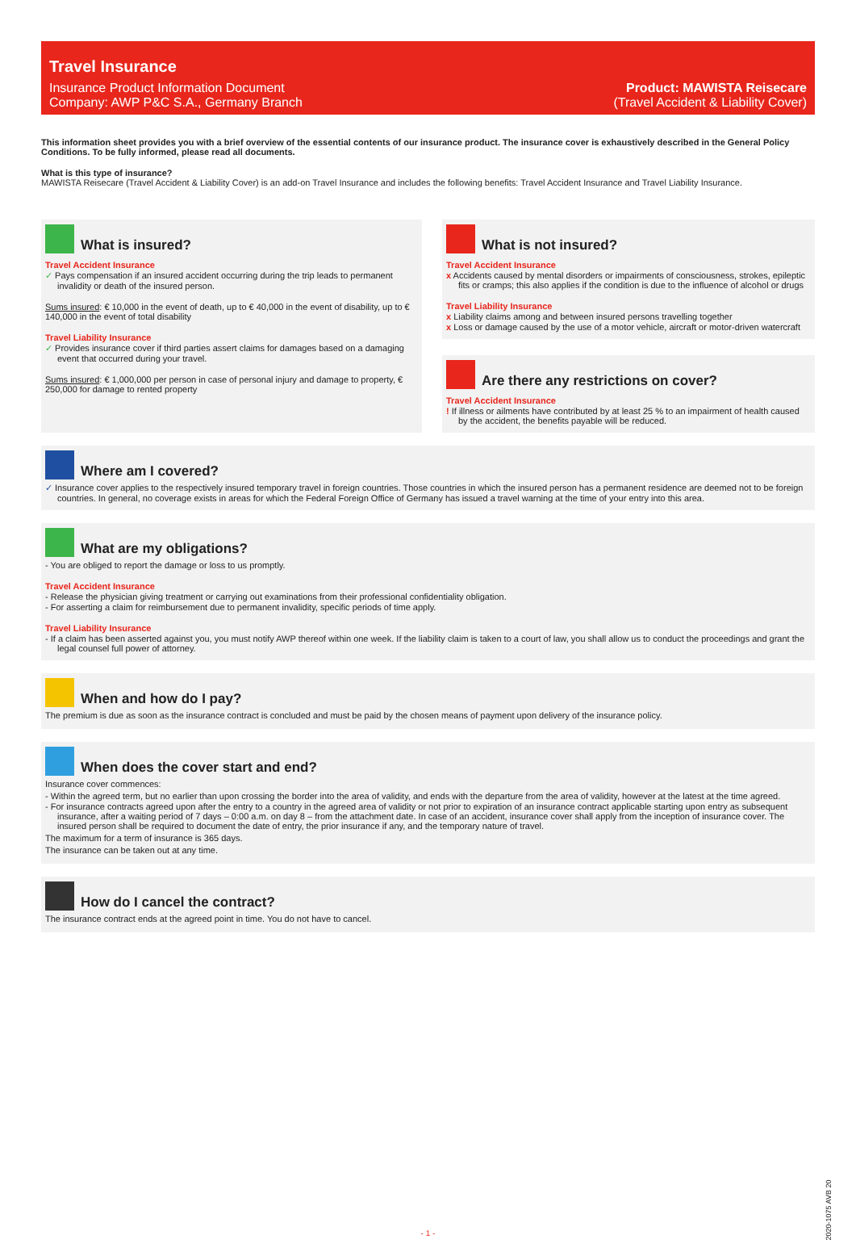Travel Insurance
Insurance Product Information Document
Company: AWP P&C S.A., Germany Branch
Product: MAWISTA Reisecare
(Travel Accident & Liability Cover)
This information sheet provides you with a brief overview of the essential contents of our insurance product. The insurance cover is exhaustively described in the General Policy Conditions. To be fully informed, please read all documents.
What is this type of insurance?
MAWISTA Reisecare (Travel Accident & Liability Cover) is an add-on Travel Insurance and includes the following benefits: Travel Accident Insurance and Travel Liability Insurance.
What is insured?
Travel Accident Insurance
✓ Pays compensation if an insured accident occurring during the trip leads to permanent invalidity or death of the insured person.
Sums insured: € 10,000 in the event of death, up to € 40,000 in the event of disability, up to € 140,000 in the event of total disability
Travel Liability Insurance
✓ Provides insurance cover if third parties assert claims for damages based on a damaging event that occurred during your travel.
Sums insured: € 1,000,000 per person in case of personal injury and damage to property, € 250,000 for damage to rented property
What is not insured?
Travel Accident Insurance
x Accidents caused by mental disorders or impairments of consciousness, strokes, epileptic fits or cramps; this also applies if the condition is due to the influence of alcohol or drugs
Travel Liability Insurance
x Liability claims among and between insured persons travelling together
x Loss or damage caused by the use of a motor vehicle, aircraft or motor-driven watercraft
Are there any restrictions on cover?
Travel Accident Insurance
! If illness or ailments have contributed by at least 25 % to an impairment of health caused by the accident, the benefits payable will be reduced.
Where am I covered?
✓ Insurance cover applies to the respectively insured temporary travel in foreign countries. Those countries in which the insured person has a permanent residence are deemed not to be foreign countries. In general, no coverage exists in areas for which the Federal Foreign Office of Germany has issued a travel warning at the time of your entry into this area.
What are my obligations?
- You are obliged to report the damage or loss to us promptly.
Travel Accident Insurance
- Release the physician giving treatment or carrying out examinations from their professional confidentiality obligation.
- For asserting a claim for reimbursement due to permanent invalidity, specific periods of time apply.
Travel Liability Insurance
- If a claim has been asserted against you, you must notify AWP thereof within one week. If the liability claim is taken to a court of law, you shall allow us to conduct the proceedings and grant the legal counsel full power of attorney.
When and how do I pay?
The premium is due as soon as the insurance contract is concluded and must be paid by the chosen means of payment upon delivery of the insurance policy.
When does the cover start and end?
Insurance cover commences:
- Within the agreed term, but no earlier than upon crossing the border into the area of validity, and ends with the departure from the area of validity, however at the latest at the time agreed.
- For insurance contracts agreed upon after the entry to a country in the agreed area of validity or not prior to expiration of an insurance contract applicable starting upon entry as subsequent insurance, after a waiting period of 7 days – 0:00 a.m. on day 8 – from the attachment date. In case of an accident, insurance cover shall apply from the inception of insurance cover. The insured person shall be required to document the date of entry, the prior insurance if any, and the temporary nature of travel.
The maximum for a term of insurance is 365 days.
The insurance can be taken out at any time.
How do I cancel the contract?
The insurance contract ends at the agreed point in time. You do not have to cancel.
- 1 -
2020-1075 AVB 20